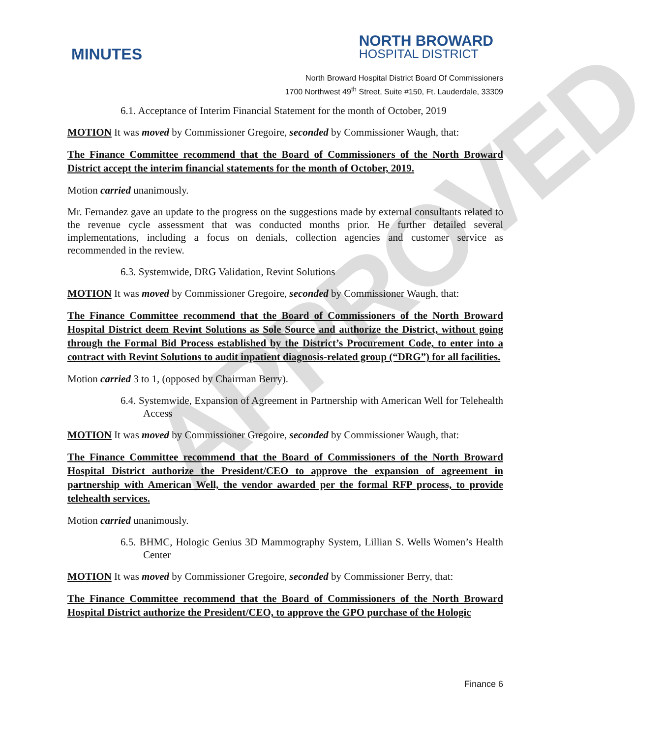APPROVED
MINUTES
NORTH BROWARD
HOSPITAL DISTRICT
North Broward Hospital District Board Of Commissioners
1700 Northwest 49<sup>th</sup> Street, Suite #150, Ft. Lauderdale, 33309
6.1. Acceptance of Interim Financial Statement for the month of October, 2019
MOTION It was moved by Commissioner Gregoire, seconded by Commissioner Waugh, that:
The Finance Committee recommend that the Board of Commissioners of the North Broward District accept the interim financial statements for the month of October, 2019.
Motion carried unanimously.
Mr. Fernandez gave an update to the progress on the suggestions made by external consultants related to the revenue cycle assessment that was conducted months prior. He further detailed several implementations, including a focus on denials, collection agencies and customer service as recommended in the review.
6.3. Systemwide, DRG Validation, Revint Solutions
MOTION It was moved by Commissioner Gregoire, seconded by Commissioner Waugh, that:
The Finance Committee recommend that the Board of Commissioners of the North Broward Hospital District deem Revint Solutions as Sole Source and authorize the District, without going through the Formal Bid Process established by the District’s Procurement Code, to enter into a contract with Revint Solutions to audit inpatient diagnosis-related group (“DRG”) for all facilities.
Motion carried 3 to 1, (opposed by Chairman Berry).
6.4. Systemwide, Expansion of Agreement in Partnership with American Well for Telehealth Access
MOTION It was moved by Commissioner Gregoire, seconded by Commissioner Waugh, that:
The Finance Committee recommend that the Board of Commissioners of the North Broward Hospital District authorize the President/CEO to approve the expansion of agreement in partnership with American Well, the vendor awarded per the formal RFP process, to provide telehealth services.
Motion carried unanimously.
6.5. BHMC, Hologic Genius 3D Mammography System, Lillian S. Wells Women’s Health Center
MOTION It was moved by Commissioner Gregoire, seconded by Commissioner Berry, that:
The Finance Committee recommend that the Board of Commissioners of the North Broward Hospital District authorize the President/CEO, to approve the GPO purchase of the Hologic
Finance 6